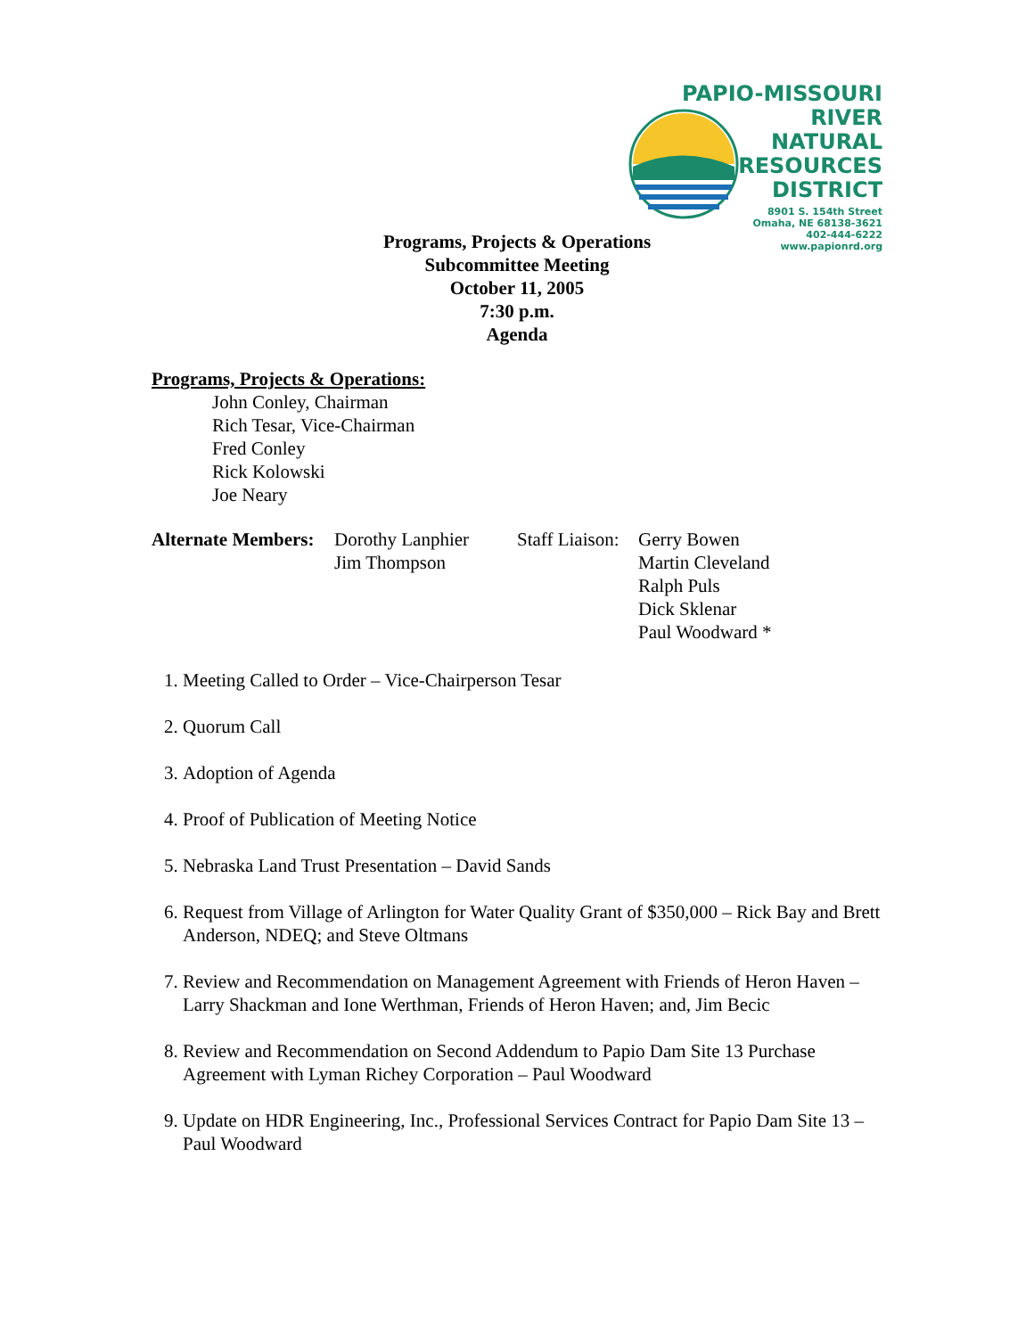PAPIO-MISSOURI RIVER
NATURAL
RESOURCES
DISTRICT
8901 S. 154th Street
Omaha, NE 68138-3621
402-444-6222
www.papionrd.org
Programs, Projects & Operations
Subcommittee Meeting
October 11, 2005
7:30 p.m.
Agenda
Programs, Projects & Operations:
John Conley, Chairman
Rich Tesar, Vice-Chairman
Fred Conley
Rick Kolowski
Joe Neary
Alternate Members:
Dorothy Lanphier
Jim Thompson
Staff Liaison:
Gerry Bowen
Martin Cleveland
Ralph Puls
Dick Sklenar
Paul Woodward *
1. Meeting Called to Order – Vice-Chairperson Tesar
2. Quorum Call
3. Adoption of Agenda
4. Proof of Publication of Meeting Notice
5. Nebraska Land Trust Presentation – David Sands
6. Request from Village of Arlington for Water Quality Grant of $350,000 – Rick Bay and Brett Anderson, NDEQ; and Steve Oltmans
7. Review and Recommendation on Management Agreement with Friends of Heron Haven – Larry Shackman and Ione Werthman, Friends of Heron Haven; and, Jim Becic
8. Review and Recommendation on Second Addendum to Papio Dam Site 13 Purchase Agreement with Lyman Richey Corporation – Paul Woodward
9. Update on HDR Engineering, Inc., Professional Services Contract for Papio Dam Site 13 – Paul Woodward